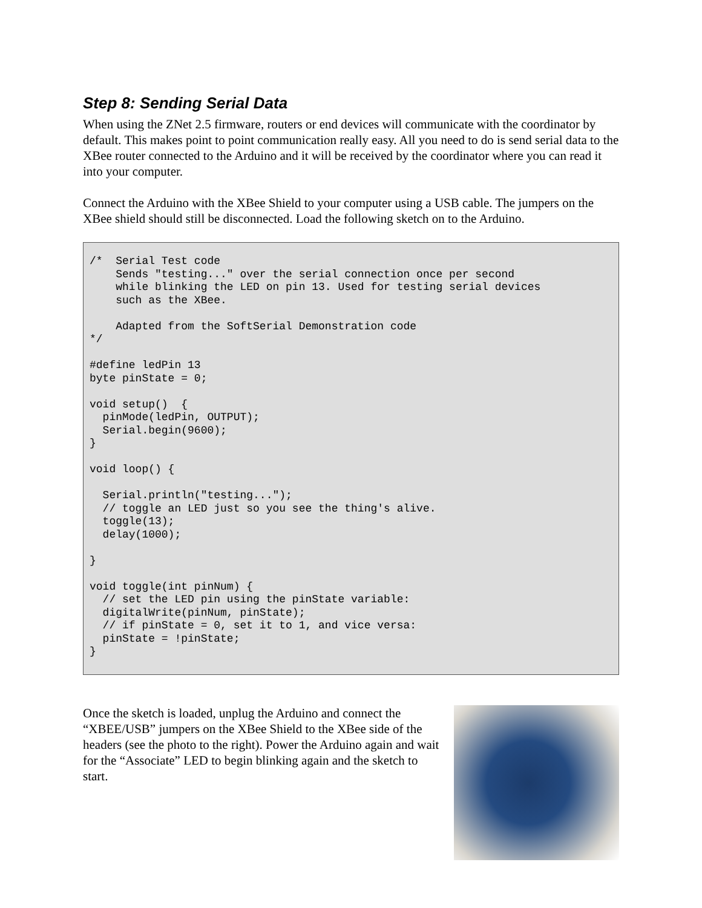Step 8: Sending Serial Data
When using the ZNet 2.5 firmware, routers or end devices will communicate with the coordinator by default. This makes point to point communication really easy. All you need to do is send serial data to the XBee router connected to the Arduino and it will be received by the coordinator where you can read it into your computer.
Connect the Arduino with the XBee Shield to your computer using a USB cable. The jumpers on the XBee shield should still be disconnected. Load the following sketch on to the Arduino.
/*  Serial Test code
    Sends "testing..." over the serial connection once per second
    while blinking the LED on pin 13. Used for testing serial devices
    such as the XBee.

    Adapted from the SoftSerial Demonstration code
*/

#define ledPin 13
byte pinState = 0;

void setup()  {
  pinMode(ledPin, OUTPUT);
  Serial.begin(9600);
}

void loop() {

  Serial.println("testing...");
  // toggle an LED just so you see the thing's alive.
  toggle(13);
  delay(1000);

}

void toggle(int pinNum) {
  // set the LED pin using the pinState variable:
  digitalWrite(pinNum, pinState);
  // if pinState = 0, set it to 1, and vice versa:
  pinState = !pinState;
}
Once the sketch is loaded, unplug the Arduino and connect the “XBEE/USB” jumpers on the XBee Shield to the XBee side of the headers (see the photo to the right). Power the Arduino again and wait for the “Associate” LED to begin blinking again and the sketch to start.